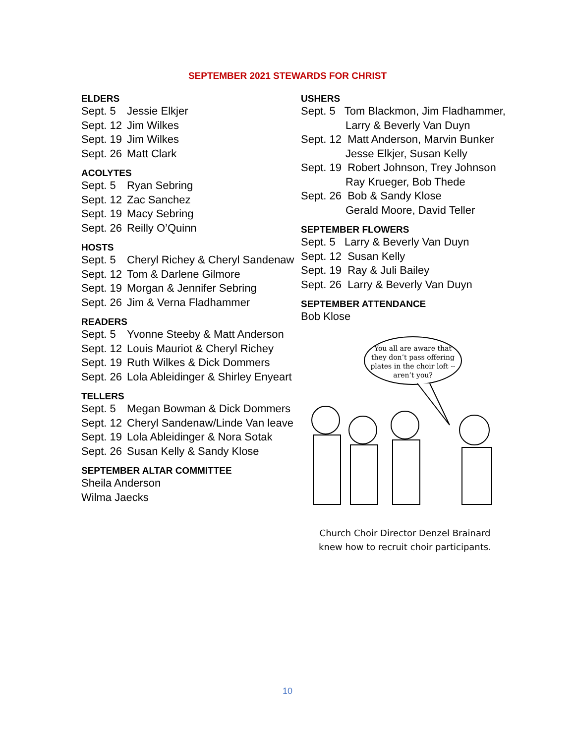SEPTEMBER 2021 STEWARDS FOR CHRIST
ELDERS
Sept. 5 Jessie Elkjer
Sept. 12 Jim Wilkes
Sept. 19 Jim Wilkes
Sept. 26 Matt Clark
ACOLYTES
Sept. 5 Ryan Sebring
Sept. 12 Zac Sanchez
Sept. 19 Macy Sebring
Sept. 26 Reilly O’Quinn
HOSTS
Sept. 5 Cheryl Richey & Cheryl Sandenaw
Sept. 12 Tom & Darlene Gilmore
Sept. 19 Morgan & Jennifer Sebring
Sept. 26 Jim & Verna Fladhammer
READERS
Sept. 5 Yvonne Steeby & Matt Anderson
Sept. 12 Louis Mauriot & Cheryl Richey
Sept. 19 Ruth Wilkes & Dick Dommers
Sept. 26 Lola Ableidinger & Shirley Enyeart
TELLERS
Sept. 5 Megan Bowman & Dick Dommers
Sept. 12 Cheryl Sandenaw/Linde Van leave
Sept. 19 Lola Ableidinger & Nora Sotak
Sept. 26 Susan Kelly & Sandy Klose
SEPTEMBER ALTAR COMMITTEE
Sheila Anderson
Wilma Jaecks
USHERS
Sept. 5 Tom Blackmon, Jim Fladhammer,
Larry & Beverly Van Duyn
Sept. 12 Matt Anderson, Marvin Bunker
Jesse Elkjer, Susan Kelly
Sept. 19 Robert Johnson, Trey Johnson
Ray Krueger, Bob Thede
Sept. 26 Bob & Sandy Klose
Gerald Moore, David Teller
SEPTEMBER FLOWERS
Sept. 5 Larry & Beverly Van Duyn
Sept. 12 Susan Kelly
Sept. 19 Ray & Juli Bailey
Sept. 26 Larry & Beverly Van Duyn
SEPTEMBER ATTENDANCE
Bob Klose
You all are aware that
they don’t pass offering
plates in the choir loft --
aren’t you?
Church Choir Director Denzel Brainard
knew how to recruit choir participants.
10